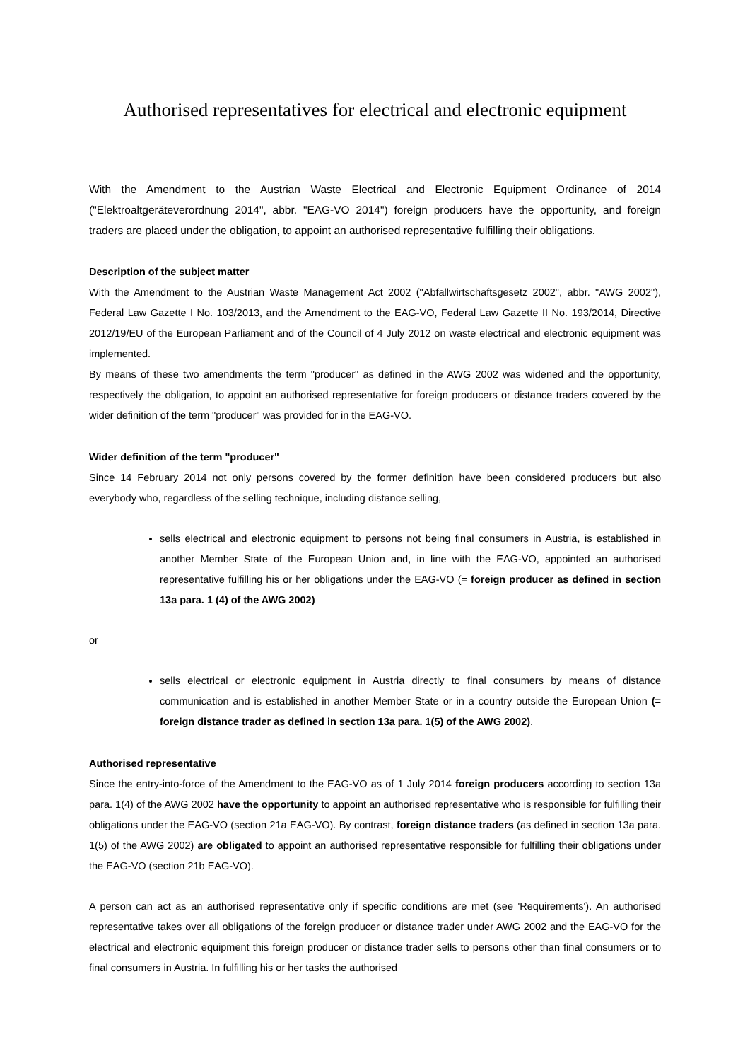Authorised representatives for electrical and electronic equipment
With the Amendment to the Austrian Waste Electrical and Electronic Equipment Ordinance of 2014 ("Elektroaltgeräteverordnung 2014", abbr. "EAG-VO 2014") foreign producers have the opportunity, and foreign traders are placed under the obligation, to appoint an authorised representative fulfilling their obligations.
Description of the subject matter
With the Amendment to the Austrian Waste Management Act 2002 ("Abfallwirtschaftsgesetz 2002", abbr. "AWG 2002"), Federal Law Gazette I No. 103/2013, and the Amendment to the EAG-VO, Federal Law Gazette II No. 193/2014, Directive 2012/19/EU of the European Parliament and of the Council of 4 July 2012 on waste electrical and electronic equipment was implemented.
By means of these two amendments the term "producer" as defined in the AWG 2002 was widened and the opportunity, respectively the obligation, to appoint an authorised representative for foreign producers or distance traders covered by the wider definition of the term "producer" was provided for in the EAG-VO.
Wider definition of the term "producer"
Since 14 February 2014 not only persons covered by the former definition have been considered producers but also everybody who, regardless of the selling technique, including distance selling,
sells electrical and electronic equipment to persons not being final consumers in Austria, is established in another Member State of the European Union and, in line with the EAG-VO, appointed an authorised representative fulfilling his or her obligations under the EAG-VO (= foreign producer as defined in section 13a para. 1 (4) of the AWG 2002)
or
sells electrical or electronic equipment in Austria directly to final consumers by means of distance communication and is established in another Member State or in a country outside the European Union (= foreign distance trader as defined in section 13a para. 1(5) of the AWG 2002).
Authorised representative
Since the entry-into-force of the Amendment to the EAG-VO as of 1 July 2014 foreign producers according to section 13a para. 1(4) of the AWG 2002 have the opportunity to appoint an authorised representative who is responsible for fulfilling their obligations under the EAG-VO (section 21a EAG-VO). By contrast, foreign distance traders (as defined in section 13a para. 1(5) of the AWG 2002) are obligated to appoint an authorised representative responsible for fulfilling their obligations under the EAG-VO (section 21b EAG-VO).
A person can act as an authorised representative only if specific conditions are met (see 'Requirements'). An authorised representative takes over all obligations of the foreign producer or distance trader under AWG 2002 and the EAG-VO for the electrical and electronic equipment this foreign producer or distance trader sells to persons other than final consumers or to final consumers in Austria. In fulfilling his or her tasks the authorised